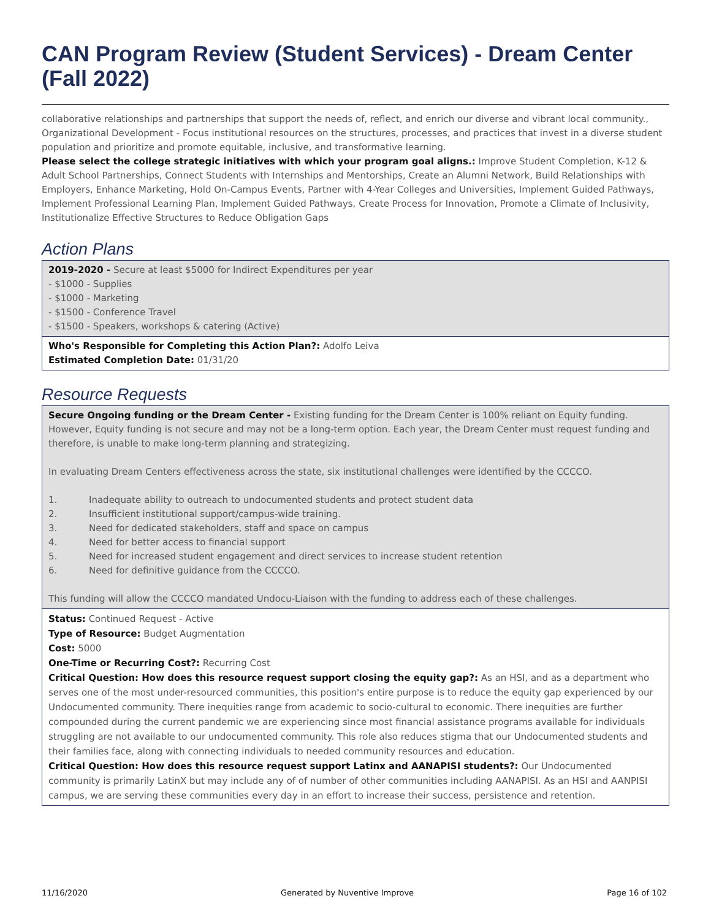CAN Program Review (Student Services) - Dream Center (Fall 2022)
collaborative relationships and partnerships that support the needs of, reflect, and enrich our diverse and vibrant local community., Organizational Development - Focus institutional resources on the structures, processes, and practices that invest in a diverse student population and prioritize and promote equitable, inclusive, and transformative learning.
Please select the college strategic initiatives with which your program goal aligns.: Improve Student Completion, K-12 & Adult School Partnerships, Connect Students with Internships and Mentorships, Create an Alumni Network, Build Relationships with Employers, Enhance Marketing, Hold On-Campus Events, Partner with 4-Year Colleges and Universities, Implement Guided Pathways, Implement Professional Learning Plan, Implement Guided Pathways, Create Process for Innovation, Promote a Climate of Inclusivity, Institutionalize Effective Structures to Reduce Obligation Gaps
Action Plans
2019-2020 - Secure at least $5000 for Indirect Expenditures per year
- $1000 - Supplies
- $1000 - Marketing
- $1500 - Conference Travel
- $1500 - Speakers, workshops & catering (Active)
Who's Responsible for Completing this Action Plan?: Adolfo Leiva
Estimated Completion Date: 01/31/20
Resource Requests
Secure Ongoing funding or the Dream Center - Existing funding for the Dream Center is 100% reliant on Equity funding. However, Equity funding is not secure and may not be a long-term option. Each year, the Dream Center must request funding and therefore, is unable to make long-term planning and strategizing.
In evaluating Dream Centers effectiveness across the state, six institutional challenges were identified by the CCCCO.
1. Inadequate ability to outreach to undocumented students and protect student data
2. Insufficient institutional support/campus-wide training.
3. Need for dedicated stakeholders, staff and space on campus
4. Need for better access to financial support
5. Need for increased student engagement and direct services to increase student retention
6. Need for definitive guidance from the CCCCO.
This funding will allow the CCCCO mandated Undocu-Liaison with the funding to address each of these challenges.
Status: Continued Request - Active
Type of Resource: Budget Augmentation
Cost: 5000
One-Time or Recurring Cost?: Recurring Cost
Critical Question: How does this resource request support closing the equity gap?: As an HSI, and as a department who serves one of the most under-resourced communities, this position's entire purpose is to reduce the equity gap experienced by our Undocumented community. There inequities range from academic to socio-cultural to economic. There inequities are further compounded during the current pandemic we are experiencing since most financial assistance programs available for individuals struggling are not available to our undocumented community. This role also reduces stigma that our Undocumented students and their families face, along with connecting individuals to needed community resources and education.
Critical Question: How does this resource request support Latinx and AANAPISI students?: Our Undocumented community is primarily LatinX but may include any of of number of other communities including AANAPISI. As an HSI and AANPISI campus, we are serving these communities every day in an effort to increase their success, persistence and retention.
11/16/2020 Generated by Nuventive Improve Page 16 of 102